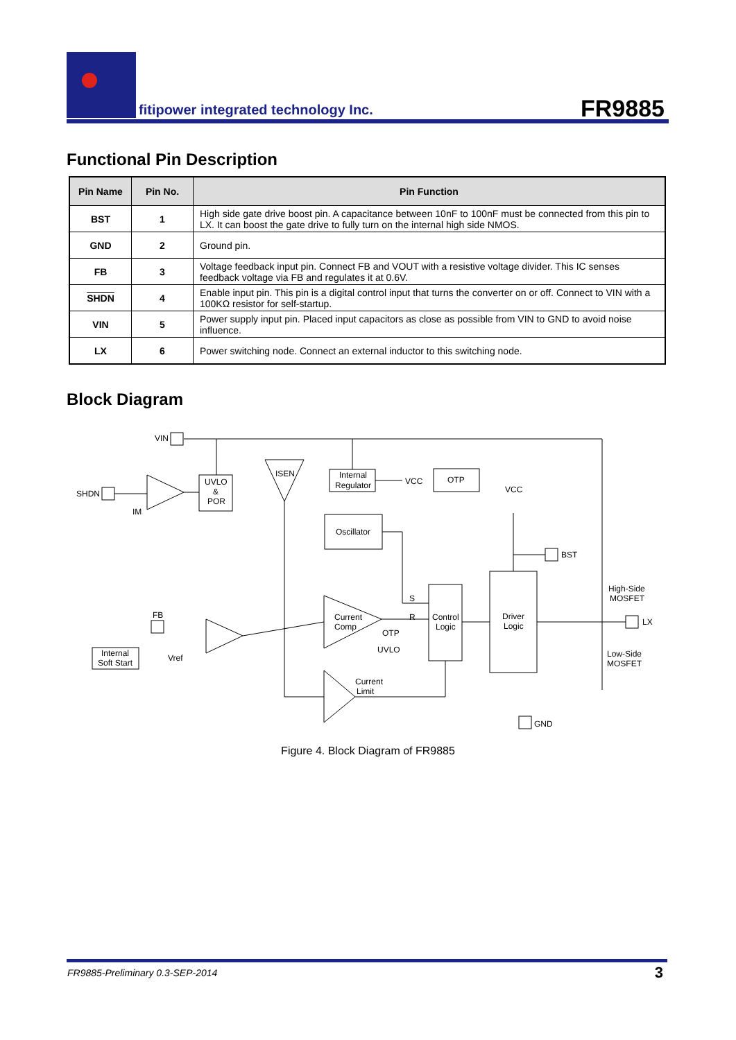fitipower integrated technology Inc.
FR9885
Functional Pin Description
| Pin Name | Pin No. | Pin Function |
| --- | --- | --- |
| BST | 1 | High side gate drive boost pin. A capacitance between 10nF to 100nF must be connected from this pin to LX. It can boost the gate drive to fully turn on the internal high side NMOS. |
| GND | 2 | Ground pin. |
| FB | 3 | Voltage feedback input pin. Connect FB and VOUT with a resistive voltage divider. This IC senses feedback voltage via FB and regulates it at 0.6V. |
| SHDN | 4 | Enable input pin. This pin is a digital control input that turns the converter on or off. Connect to VIN with a 100KΩ resistor for self-startup. |
| VIN | 5 | Power supply input pin. Placed input capacitors as close as possible from VIN to GND to avoid noise influence. |
| LX | 6 | Power switching node. Connect an external inductor to this switching node. |
Block Diagram
VIN
SHDN
UVLO
&
POR
ISEN
Internal
Regulator
VCC
OTP
VCC
Oscillator
BST
Current
Comp
Control
Logic
Driver
Logic
High-Side
MOSFET
LX
Low-Side
MOSFET
FB
Internal
Soft Start
Vref
Current
Limit
GND
IM
OTP
UVLO
S
R
Figure 4. Block Diagram of FR9885
FR9885-Preliminary 0.3-SEP-2014
3